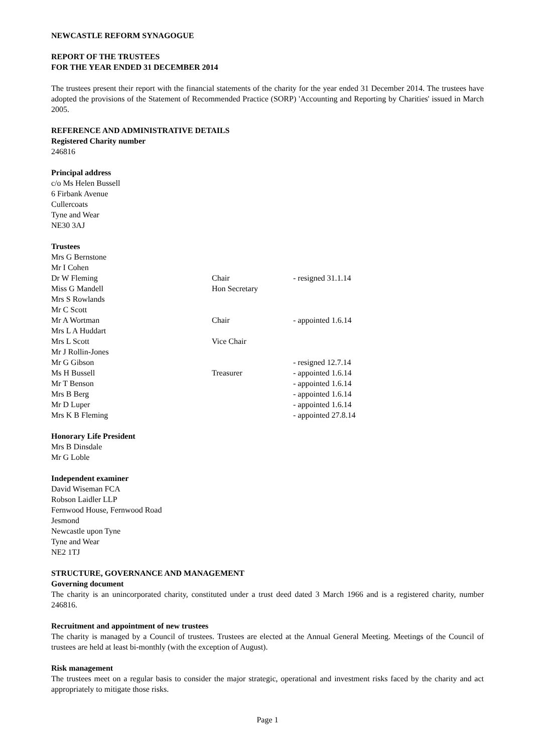NEWCASTLE REFORM SYNAGOGUE
REPORT OF THE TRUSTEES
FOR THE YEAR ENDED 31 DECEMBER 2014
The trustees present their report with the financial statements of the charity for the year ended 31 December 2014. The trustees have adopted the provisions of the Statement of Recommended Practice (SORP) 'Accounting and Reporting by Charities' issued in March 2005.
REFERENCE AND ADMINISTRATIVE DETAILS
Registered Charity number
246816
Principal address
c/o Ms Helen Bussell
6 Firbank Avenue
Cullercoats
Tyne and Wear
NE30 3AJ
Trustees
| Mrs G Bernstone | | |
| Mr I Cohen | | |
| Dr W Fleming | Chair | - resigned 31.1.14 |
| Miss G Mandell | Hon Secretary | |
| Mrs S Rowlands | | |
| Mr C Scott | | |
| Mr A Wortman | Chair | - appointed 1.6.14 |
| Mrs L A Huddart | | |
| Mrs L Scott | Vice Chair | |
| Mr J Rollin-Jones | | |
| Mr G Gibson | | - resigned 12.7.14 |
| Ms H Bussell | Treasurer | - appointed 1.6.14 |
| Mr T Benson | | - appointed 1.6.14 |
| Mrs B Berg | | - appointed 1.6.14 |
| Mr D Luper | | - appointed 1.6.14 |
| Mrs K B Fleming | | - appointed 27.8.14 |
Honorary Life President
Mrs B Dinsdale
Mr G Loble
Independent examiner
David Wiseman FCA
Robson Laidler LLP
Fernwood House, Fernwood Road
Jesmond
Newcastle upon Tyne
Tyne and Wear
NE2 1TJ
STRUCTURE, GOVERNANCE AND MANAGEMENT
Governing document
The charity is an unincorporated charity, constituted under a trust deed dated 3 March 1966 and is a registered charity, number 246816.
Recruitment and appointment of new trustees
The charity is managed by a Council of trustees. Trustees are elected at the Annual General Meeting. Meetings of the Council of trustees are held at least bi-monthly (with the exception of August).
Risk management
The trustees meet on a regular basis to consider the major strategic, operational and investment risks faced by the charity and act appropriately to mitigate those risks.
Page 1